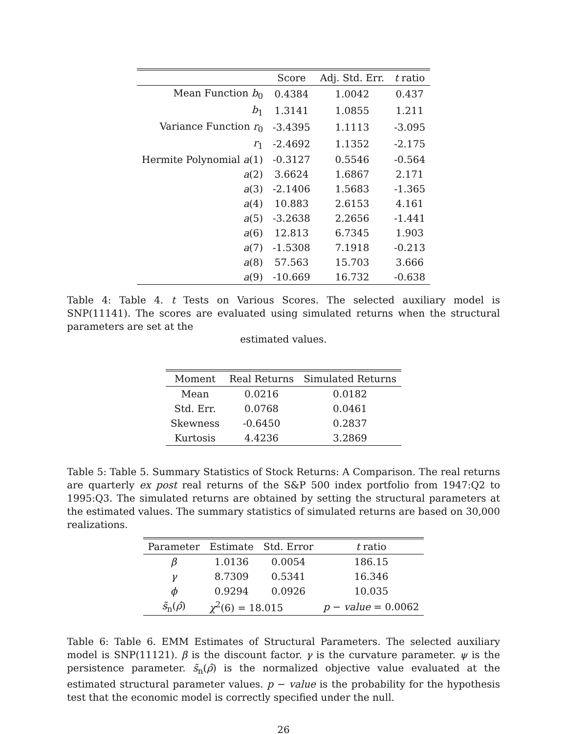| | Score | Adj. Std. Err. | t ratio |
| --- | --- | --- | --- |
| Mean Function b<sub>0</sub> | 0.4384 | 1.0042 | 0.437 |
| b<sub>1</sub> | 1.3141 | 1.0855 | 1.211 |
| Variance Function r<sub>0</sub> | -3.4395 | 1.1113 | -3.095 |
| r<sub>1</sub> | -2.4692 | 1.1352 | -2.175 |
| Hermite Polynomial a (1) | -0.3127 | 0.5546 | -0.564 |
| a (2) | 3.6624 | 1.6867 | 2.171 |
| a (3) | -2.1406 | 1.5683 | -1.365 |
| a (4) | 10.883 | 2.6153 | 4.161 |
| a (5) | -3.2638 | 2.2656 | -1.441 |
| a (6) | 12.813 | 6.7345 | 1.903 |
| a (7) | -1.5308 | 7.1918 | -0.213 |
| a (8) | 57.563 | 15.703 | 3.666 |
| a (9) | -10.669 | 16.732 | -0.638 |
Table 4: Table 4. t Tests on Various Scores. The selected auxiliary model is SNP(11141). The scores are evaluated using simulated returns when the structural parameters are set at the
estimated values.
| Moment | Real Returns | Simulated Returns |
| --- | --- | --- |
| Mean | 0.0216 | 0.0182 |
| Std. Err. | 0.0768 | 0.0461 |
| Skewness | -0.6450 | 0.2837 |
| Kurtosis | 4.4236 | 3.2869 |
Table 5: Table 5. Summary Statistics of Stock Returns: A Comparison. The real returns are quarterly ex post real returns of the S&P 500 index portfolio from 1947:Q2 to 1995:Q3. The simulated returns are obtained by setting the structural parameters at the estimated values. The summary statistics of simulated returns are based on 30,000 realizations.
| Parameter | Estimate | Std. Error | t ratio |
| --- | --- | --- | --- |
| β | 1.0136 | 0.0054 | 186.15 |
| γ | 8.7309 | 0.5341 | 16.346 |
| ϕ | 0.9294 | 0.0926 | 10.035 |
| s̃<sub>n</sub>( ρ̂ ) | χ<sup>2</sup>(6) = 18.015 | | p − value = 0.0062 |
Table 6: Table 6. EMM Estimates of Structural Parameters. The selected auxiliary model is SNP(11121). β is the discount factor. γ is the curvature parameter. ψ is the persistence parameter. s̃<sub>n</sub>(ρ̂) is the normalized objective value evaluated at the estimated structural parameter values. p − value is the probability for the hypothesis test that the economic model is correctly specified under the null.
26